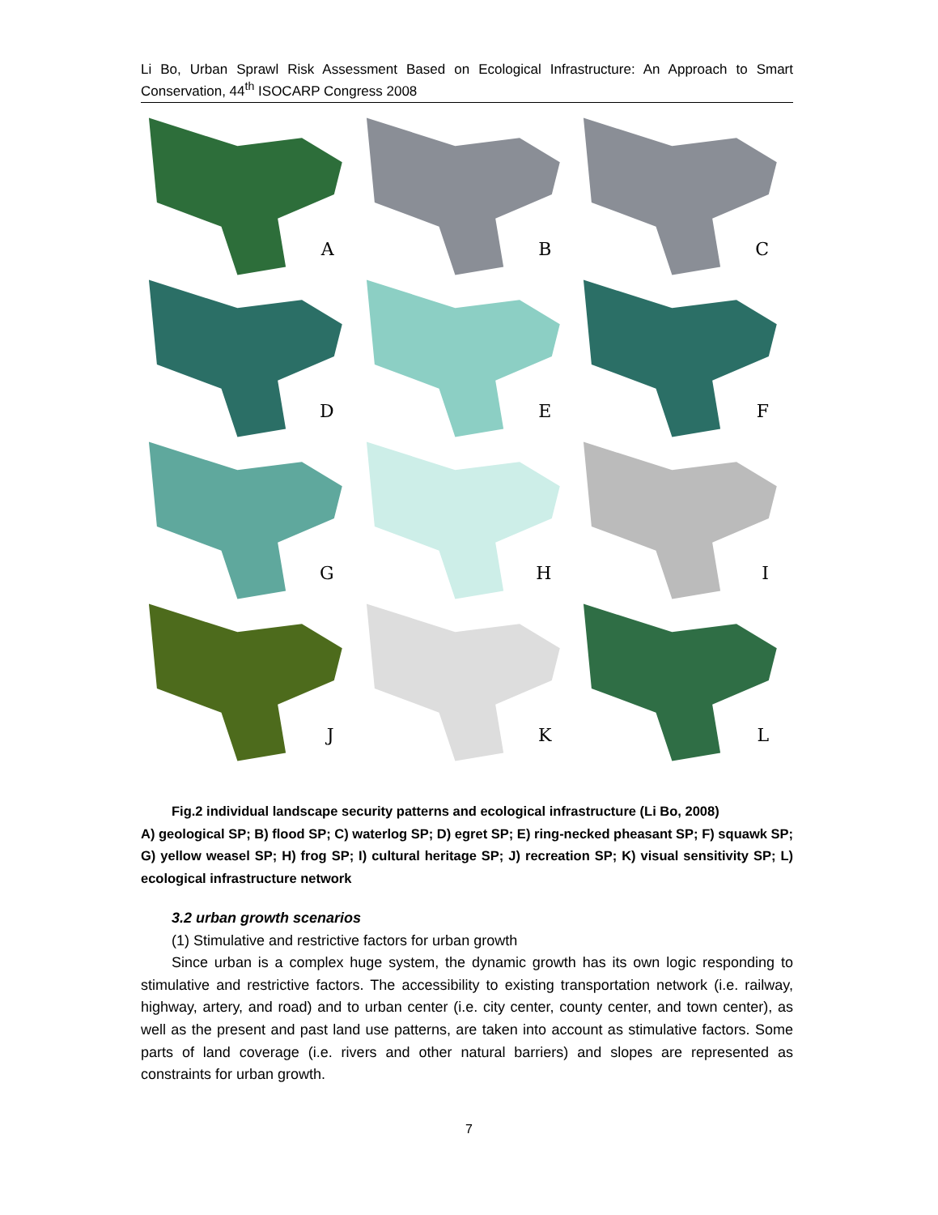Li Bo, Urban Sprawl Risk Assessment Based on Ecological Infrastructure: An Approach to Smart Conservation, 44<sup>th</sup> ISOCARP Congress 2008
A
B
C
D
E
F
G
H
I
J
K
L
Fig.2 individual landscape security patterns and ecological infrastructure (Li Bo, 2008)
A) geological SP; B) flood SP; C) waterlog SP; D) egret SP; E) ring-necked pheasant SP; F) squawk SP; G) yellow weasel SP; H) frog SP; I) cultural heritage SP; J) recreation SP; K) visual sensitivity SP; L) ecological infrastructure network
3.2 urban growth scenarios
(1) Stimulative and restrictive factors for urban growth
Since urban is a complex huge system, the dynamic growth has its own logic responding to stimulative and restrictive factors. The accessibility to existing transportation network (i.e. railway, highway, artery, and road) and to urban center (i.e. city center, county center, and town center), as well as the present and past land use patterns, are taken into account as stimulative factors. Some parts of land coverage (i.e. rivers and other natural barriers) and slopes are represented as constraints for urban growth.
7